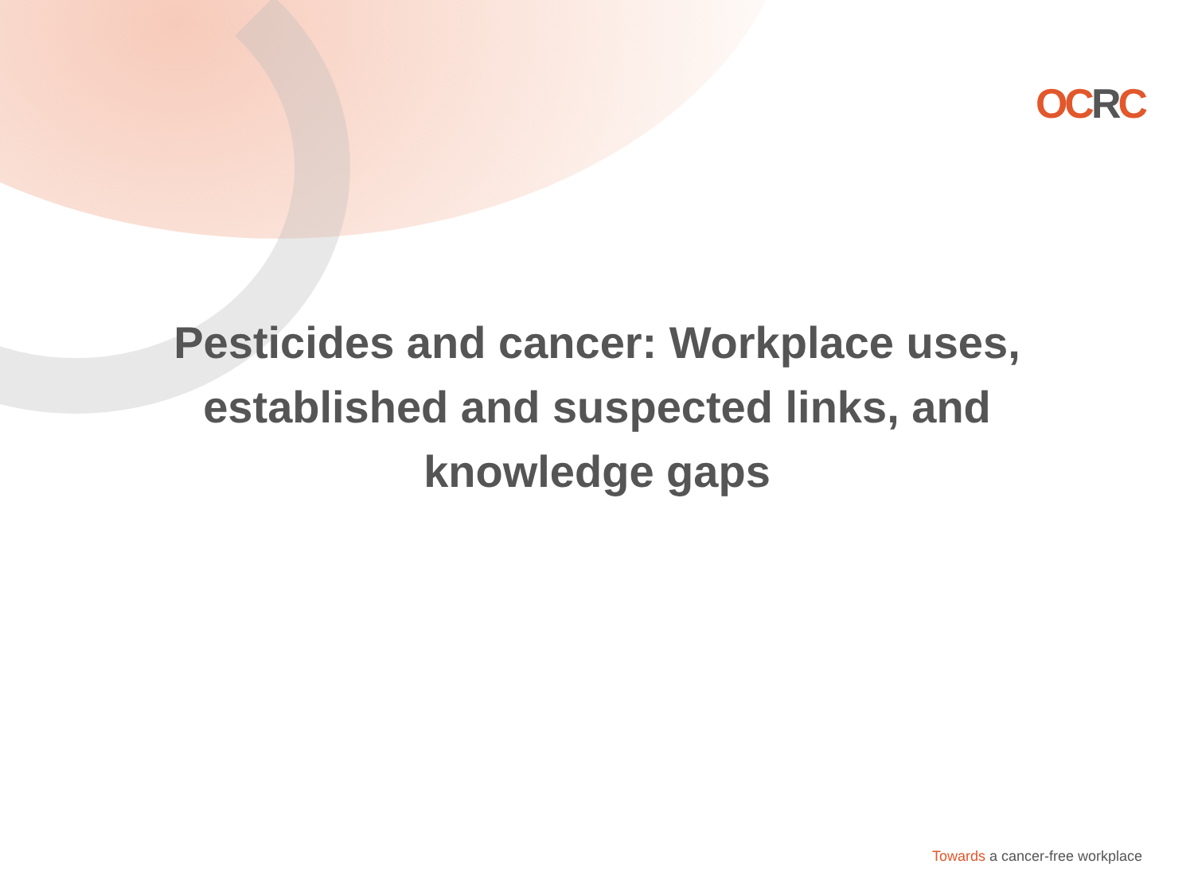OCRC
Pesticides and cancer: Workplace uses,
established and suspected links, and
knowledge gaps
Towards a cancer-free workplace